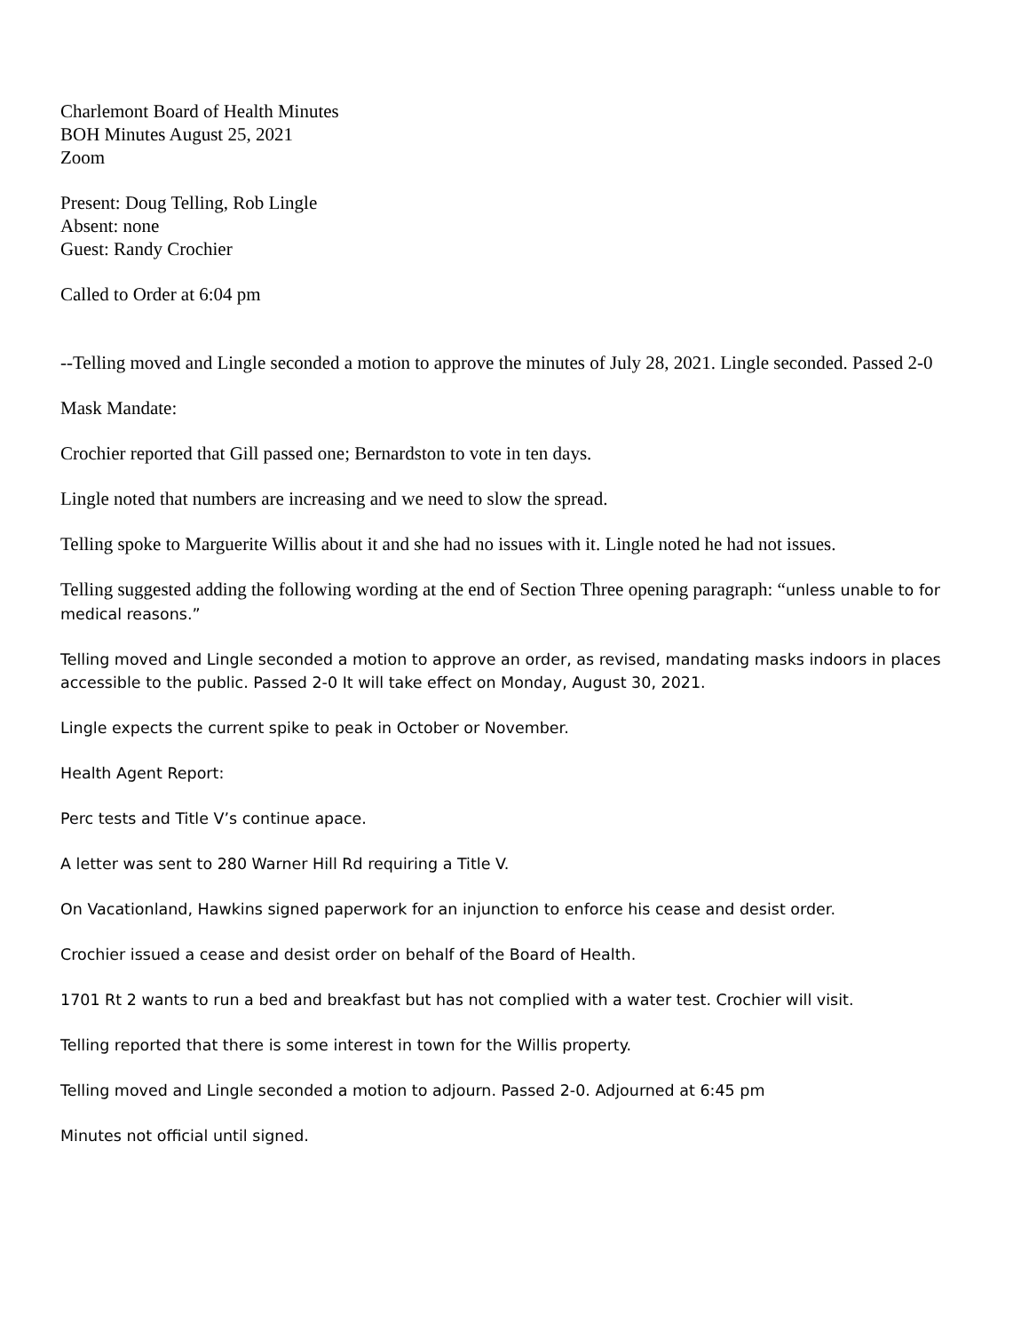Charlemont Board of Health Minutes
BOH Minutes August 25, 2021
Zoom
Present: Doug Telling, Rob Lingle
Absent: none
Guest: Randy Crochier
Called to Order at 6:04 pm
--Telling moved and Lingle seconded a motion to approve the minutes of July 28, 2021. Lingle seconded. Passed 2-0
Mask Mandate:
Crochier reported that Gill passed one; Bernardston to vote in ten days.
Lingle noted that numbers are increasing and we need to slow the spread.
Telling spoke to Marguerite Willis about it and she had no issues with it. Lingle noted he had not issues.
Telling suggested adding the following wording at the end of Section Three opening paragraph: “unless unable to for medical reasons.”
Telling moved and Lingle seconded a motion to approve an order, as revised, mandating masks indoors in places accessible to the public. Passed 2-0 It will take effect on Monday, August 30, 2021.
Lingle expects the current spike to peak in October or November.
Health Agent Report:
Perc tests and Title V’s continue apace.
A letter was sent to 280 Warner Hill Rd requiring a Title V.
On Vacationland, Hawkins signed paperwork for an injunction to enforce his cease and desist order.
Crochier issued a cease and desist order on behalf of the Board of Health.
1701 Rt 2 wants to run a bed and breakfast but has not complied with a water test. Crochier will visit.
Telling reported that there is some interest in town for the Willis property.
Telling moved and Lingle seconded a motion to adjourn. Passed 2-0. Adjourned at 6:45 pm
Minutes not official until signed.